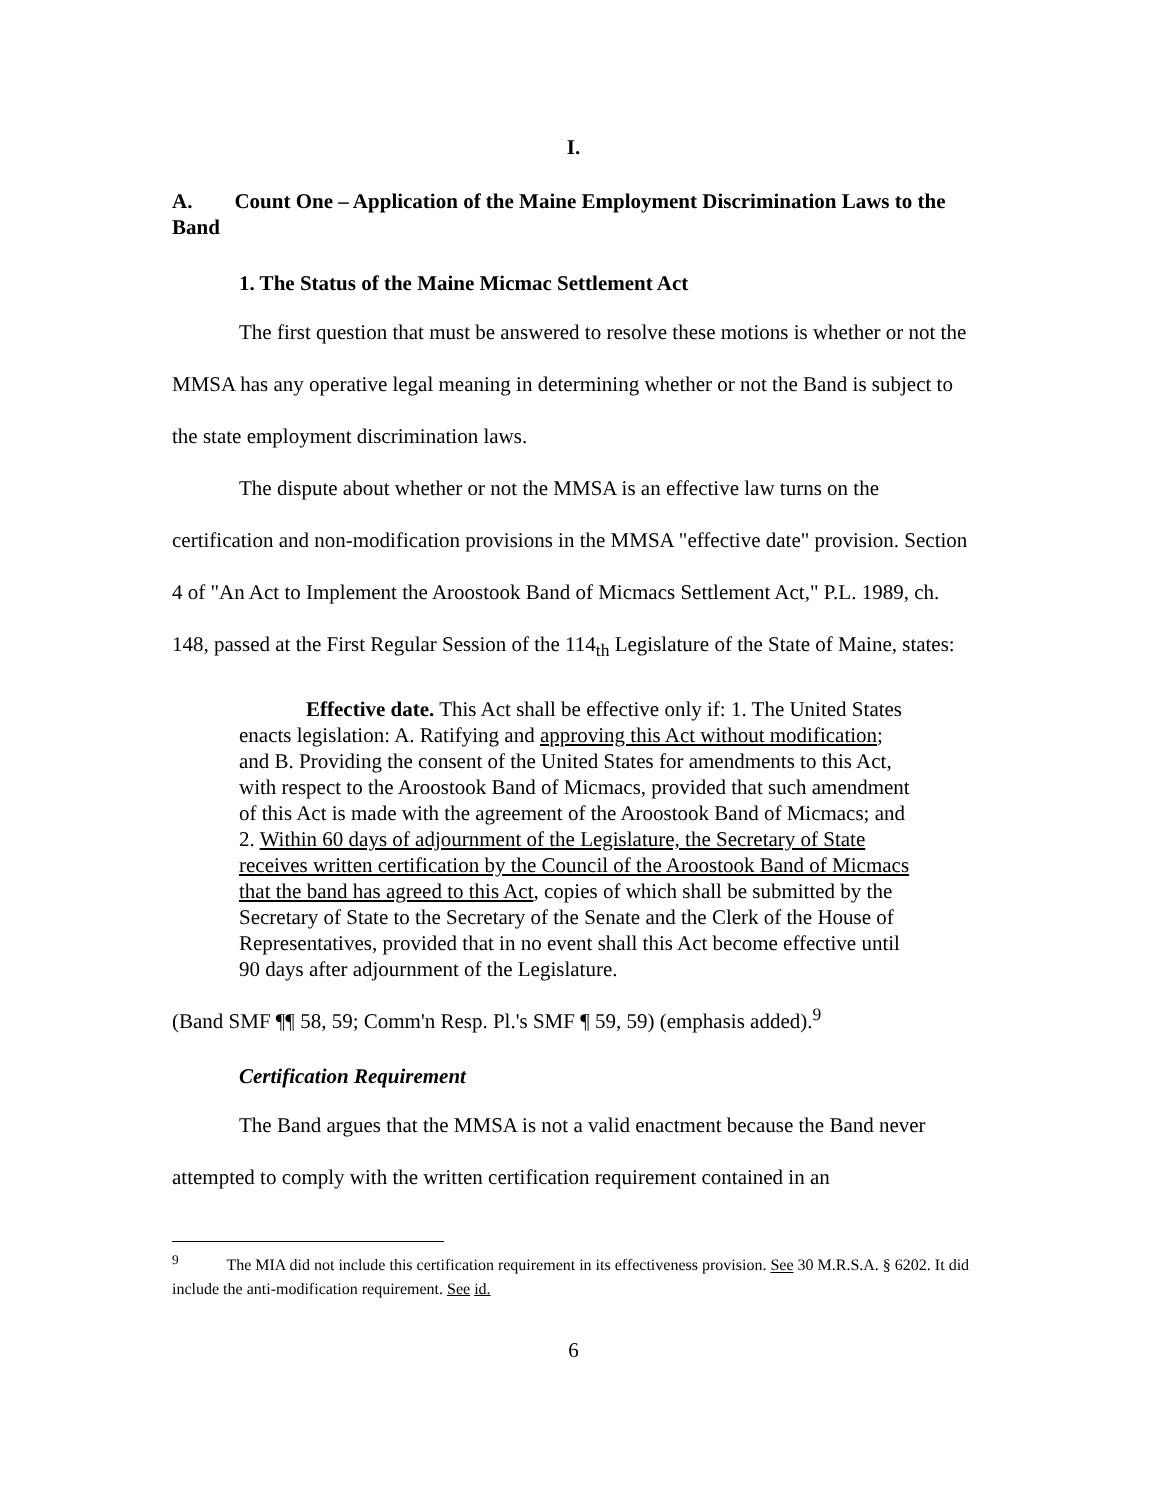I.
A. Count One – Application of the Maine Employment Discrimination Laws to the Band
1. The Status of the Maine Micmac Settlement Act
The first question that must be answered to resolve these motions is whether or not the MMSA has any operative legal meaning in determining whether or not the Band is subject to the state employment discrimination laws.
The dispute about whether or not the MMSA is an effective law turns on the certification and non-modification provisions in the MMSA "effective date" provision. Section 4 of "An Act to Implement the Aroostook Band of Micmacs Settlement Act," P.L. 1989, ch. 148, passed at the First Regular Session of the 114<sub>th</sub> Legislature of the State of Maine, states:
Effective date. This Act shall be effective only if: 1. The United States enacts legislation: A. Ratifying and approving this Act without modification; and B. Providing the consent of the United States for amendments to this Act, with respect to the Aroostook Band of Micmacs, provided that such amendment of this Act is made with the agreement of the Aroostook Band of Micmacs; and 2. Within 60 days of adjournment of the Legislature, the Secretary of State receives written certification by the Council of the Aroostook Band of Micmacs that the band has agreed to this Act, copies of which shall be submitted by the Secretary of State to the Secretary of the Senate and the Clerk of the House of Representatives, provided that in no event shall this Act become effective until 90 days after adjournment of the Legislature.
(Band SMF ¶¶ 58, 59; Comm'n Resp. Pl.'s SMF ¶ 59, 59) (emphasis added).<sup>9</sup>
Certification Requirement
The Band argues that the MMSA is not a valid enactment because the Band never attempted to comply with the written certification requirement contained in an
<sup>9</sup> The MIA did not include this certification requirement in its effectiveness provision. See 30 M.R.S.A. § 6202. It did include the anti-modification requirement. See id.
6